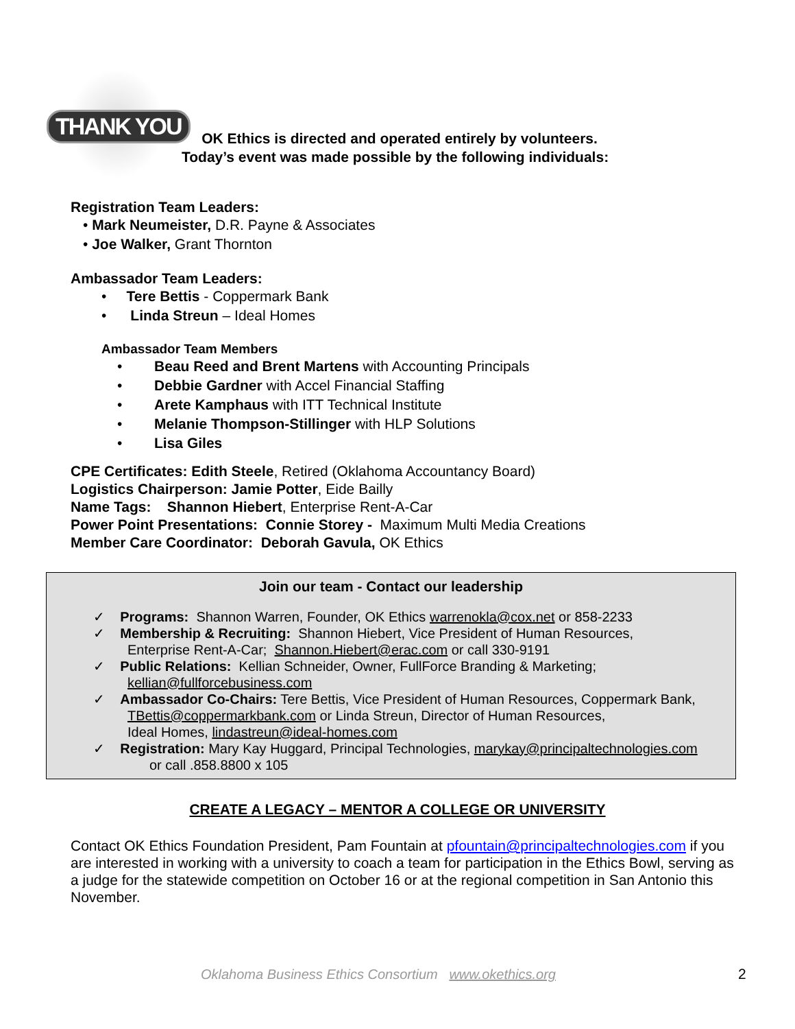THANK YOU
OK Ethics is directed and operated entirely by volunteers.
Today’s event was made possible by the following individuals:
Registration Team Leaders:
• Mark Neumeister, D.R. Payne & Associates
• Joe Walker, Grant Thornton
Ambassador Team Leaders:
• Tere Bettis - Coppermark Bank
• Linda Streun – Ideal Homes
Ambassador Team Members
• Beau Reed and Brent Martens with Accounting Principals
• Debbie Gardner with Accel Financial Staffing
• Arete Kamphaus with ITT Technical Institute
• Melanie Thompson-Stillinger with HLP Solutions
• Lisa Giles
CPE Certificates: Edith Steele, Retired (Oklahoma Accountancy Board)
Logistics Chairperson: Jamie Potter, Eide Bailly
Name Tags: Shannon Hiebert, Enterprise Rent-A-Car
Power Point Presentations: Connie Storey - Maximum Multi Media Creations
Member Care Coordinator: Deborah Gavula, OK Ethics
Join our team - Contact our leadership
✓ Programs: Shannon Warren, Founder, OK Ethics warrenokla@cox.net or 858-2233
✓ Membership & Recruiting: Shannon Hiebert, Vice President of Human Resources,
Enterprise Rent-A-Car; Shannon.Hiebert@erac.com or call 330-9191
✓ Public Relations: Kellian Schneider, Owner, FullForce Branding & Marketing;
kellian@fullforcebusiness.com
✓ Ambassador Co-Chairs: Tere Bettis, Vice President of Human Resources, Coppermark Bank,
TBettis@coppermarkbank.com or Linda Streun, Director of Human Resources,
Ideal Homes, lindastreun@ideal-homes.com
✓ Registration: Mary Kay Huggard, Principal Technologies, marykay@principaltechnologies.com
or call .858.8800 x 105
CREATE A LEGACY – MENTOR A COLLEGE OR UNIVERSITY
Contact OK Ethics Foundation President, Pam Fountain at pfountain@principaltechnologies.com if you are interested in working with a university to coach a team for participation in the Ethics Bowl, serving as a judge for the statewide competition on October 16 or at the regional competition in San Antonio this November.
Oklahoma Business Ethics Consortium www.okethics.org 2